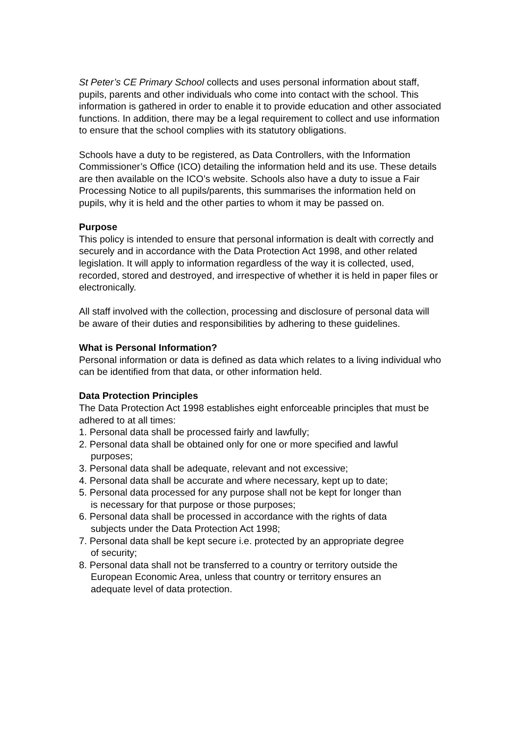St Peter’s CE Primary School collects and uses personal information about staff, pupils, parents and other individuals who come into contact with the school. This information is gathered in order to enable it to provide education and other associated functions. In addition, there may be a legal requirement to collect and use information to ensure that the school complies with its statutory obligations.
Schools have a duty to be registered, as Data Controllers, with the Information Commissioner’s Office (ICO) detailing the information held and its use. These details are then available on the ICO’s website. Schools also have a duty to issue a Fair Processing Notice to all pupils/parents, this summarises the information held on pupils, why it is held and the other parties to whom it may be passed on.
Purpose
This policy is intended to ensure that personal information is dealt with correctly and securely and in accordance with the Data Protection Act 1998, and other related legislation. It will apply to information regardless of the way it is collected, used, recorded, stored and destroyed, and irrespective of whether it is held in paper files or electronically.
All staff involved with the collection, processing and disclosure of personal data will be aware of their duties and responsibilities by adhering to these guidelines.
What is Personal Information?
Personal information or data is defined as data which relates to a living individual who can be identified from that data, or other information held.
Data Protection Principles
The Data Protection Act 1998 establishes eight enforceable principles that must be adhered to at all times:
1. Personal data shall be processed fairly and lawfully;
2. Personal data shall be obtained only for one or more specified and lawful
purposes;
3. Personal data shall be adequate, relevant and not excessive;
4. Personal data shall be accurate and where necessary, kept up to date;
5. Personal data processed for any purpose shall not be kept for longer than
is necessary for that purpose or those purposes;
6. Personal data shall be processed in accordance with the rights of data
subjects under the Data Protection Act 1998;
7. Personal data shall be kept secure i.e. protected by an appropriate degree
of security;
8. Personal data shall not be transferred to a country or territory outside the
European Economic Area, unless that country or territory ensures an
adequate level of data protection.